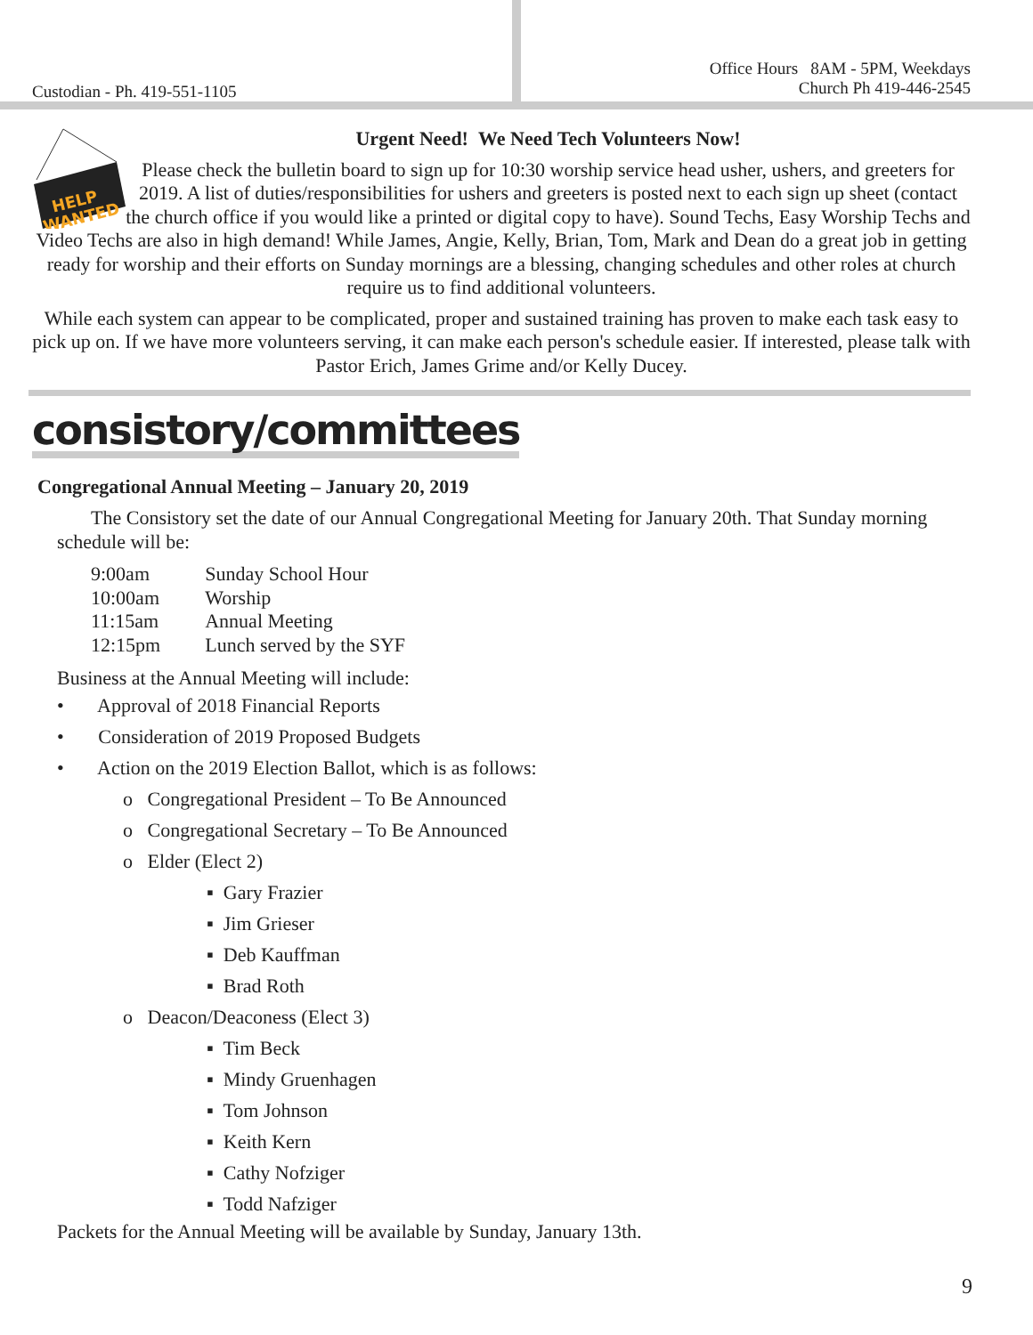Custodian - Ph. 419-551-1105 Office Hours 8AM - 5PM, Weekdays
Church Ph 419-446-2545
HELP
WANTED
Urgent Need! We Need Tech Volunteers Now!
Please check the bulletin board to sign up for 10:30 worship service head usher, ushers, and greeters for 2019. A list of duties/responsibilities for ushers and greeters is posted next to each sign up sheet (contact the church office if you would like a printed or digital copy to have). Sound Techs, Easy Worship Techs and Video Techs are also in high demand! While James, Angie, Kelly, Brian, Tom, Mark and Dean do a great job in getting ready for worship and their efforts on Sunday mornings are a blessing, changing schedules and other roles at church require us to find additional volunteers.
While each system can appear to be complicated, proper and sustained training has proven to make each task easy to pick up on. If we have more volunteers serving, it can make each person's schedule easier. If interested, please talk with Pastor Erich, James Grime and/or Kelly Ducey.
consistory/committees
Congregational Annual Meeting – January 20, 2019
The Consistory set the date of our Annual Congregational Meeting for January 20th. That Sunday morning schedule will be:
| 9:00am | Sunday School Hour |
| 10:00am | Worship |
| 11:15am | Annual Meeting |
| 12:15pm | Lunch served by the SYF |
Business at the Annual Meeting will include:
• Approval of 2018 Financial Reports
• Consideration of 2019 Proposed Budgets
• Action on the 2019 Election Ballot, which is as follows:
o Congregational President – To Be Announced
o Congregational Secretary – To Be Announced
o Elder (Elect 2)
▪ Gary Frazier
▪ Jim Grieser
▪ Deb Kauffman
▪ Brad Roth
o Deacon/Deaconess (Elect 3)
▪ Tim Beck
▪ Mindy Gruenhagen
▪ Tom Johnson
▪ Keith Kern
▪ Cathy Nofziger
▪ Todd Nafziger
Packets for the Annual Meeting will be available by Sunday, January 13th.
9